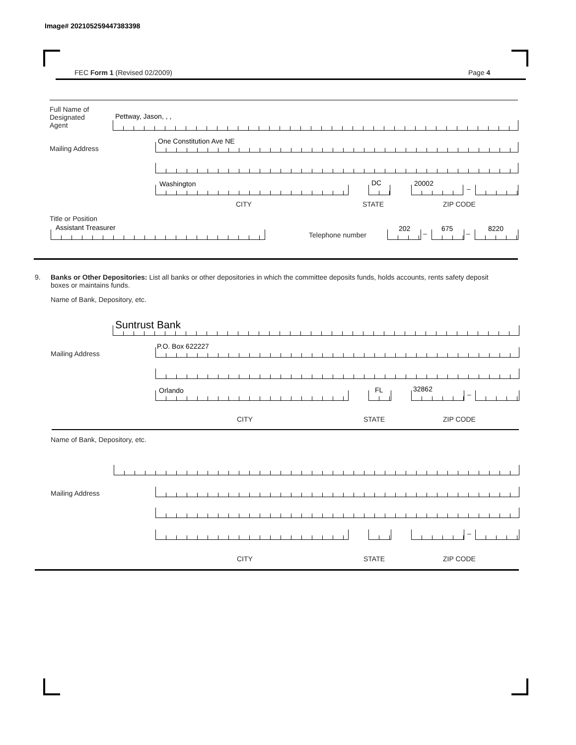Image# 202105259447383398
FEC Form 1 (Revised 02/2009) Page 4
Full Name of
Designated
Agent
Pettway, Jason, , ,
Mailing Address
One Constitution Ave NE
Washington DC 20002
–
CITY STATE ZIP CODE
Title or Position
Assistant Treasurer
Telephone number
202
–
675
–
8220
9.
Banks or Other Depositories: List all banks or other depositories in which the committee deposits funds, holds accounts, rents safety deposit boxes or maintains funds.
Name of Bank, Depository, etc.
Suntrust Bank
Mailing Address
P.O. Box 622227
Orlando FL 32862
–
CITY STATE ZIP CODE
Name of Bank, Depository, etc.
Mailing Address
–
CITY STATE ZIP CODE